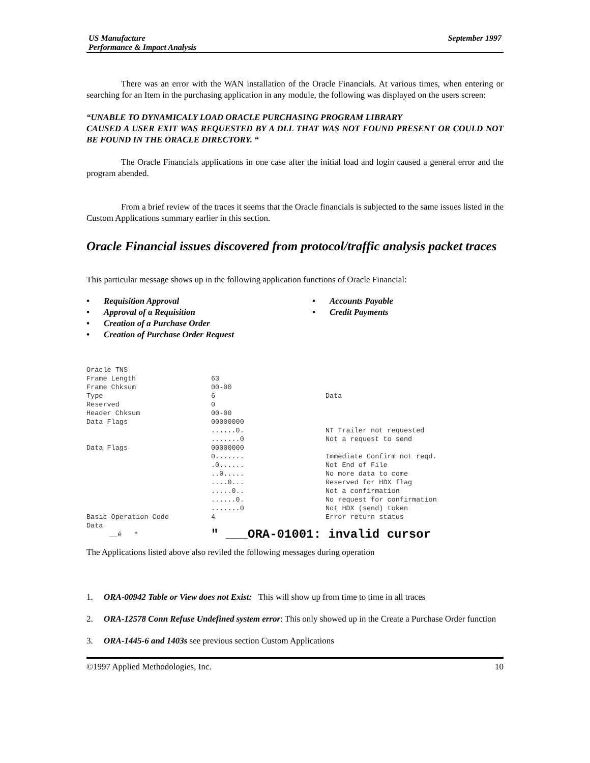US Manufacture September 1997
Performance & Impact Analysis
There was an error with the WAN installation of the Oracle Financials. At various times, when entering or searching for an Item in the purchasing application in any module, the following was displayed on the users screen:
“UNABLE TO DYNAMICALY LOAD ORACLE PURCHASING PROGRAM LIBRARY
CAUSED A USER EXIT WAS REQUESTED BY A DLL THAT WAS NOT FOUND PRESENT OR COULD NOT BE FOUND IN THE ORACLE DIRECTORY. “
The Oracle Financials applications in one case after the initial load and login caused a general error and the program abended.
From a brief review of the traces it seems that the Oracle financials is subjected to the same issues listed in the Custom Applications summary earlier in this section.
Oracle Financial issues discovered from protocol/traffic analysis packet traces
This particular message shows up in the following application functions of Oracle Financial:
• Requisition Approval
• Approval of a Requisition
• Creation of a Purchase Order
• Creation of Purchase Order Request
• Accounts Payable
• Credit Payments
| Oracle TNS | | |
| Frame Length | 63 | |
| Frame Chksum | 00-00 | |
| Type | 6 | Data |
| Reserved | 0 | |
| Header Chksum | 00-00 | |
| Data Flags | 00000000 | |
| | ......0. | NT Trailer not requested |
| | .......0 | Not a request to send |
| Data Flags | 00000000 | |
| | 0....... | Immediate Confirm not reqd. |
| | .0...... | Not End of File |
| | ..0..... | No more data to come |
| | ....0... | Reserved for HDX flag |
| | .....0.. | Not a confirmation |
| | ......0. | No request for confirmation |
| | .......0 | Not HDX (send) token |
| Basic Operation Code | 4 | Error return status |
| Data | | |
| __é * | " ___ORA-01001: invalid cursor | |
The Applications listed above also reviled the following messages during operation
1. ORA-00942 Table or View does not Exist: This will show up from time to time in all traces
2. ORA-12578 Conn Refuse Undefined system error: This only showed up in the Create a Purchase Order function
3. ORA-1445-6 and 1403s see previous section Custom Applications
©1997 Applied Methodologies, Inc. 10